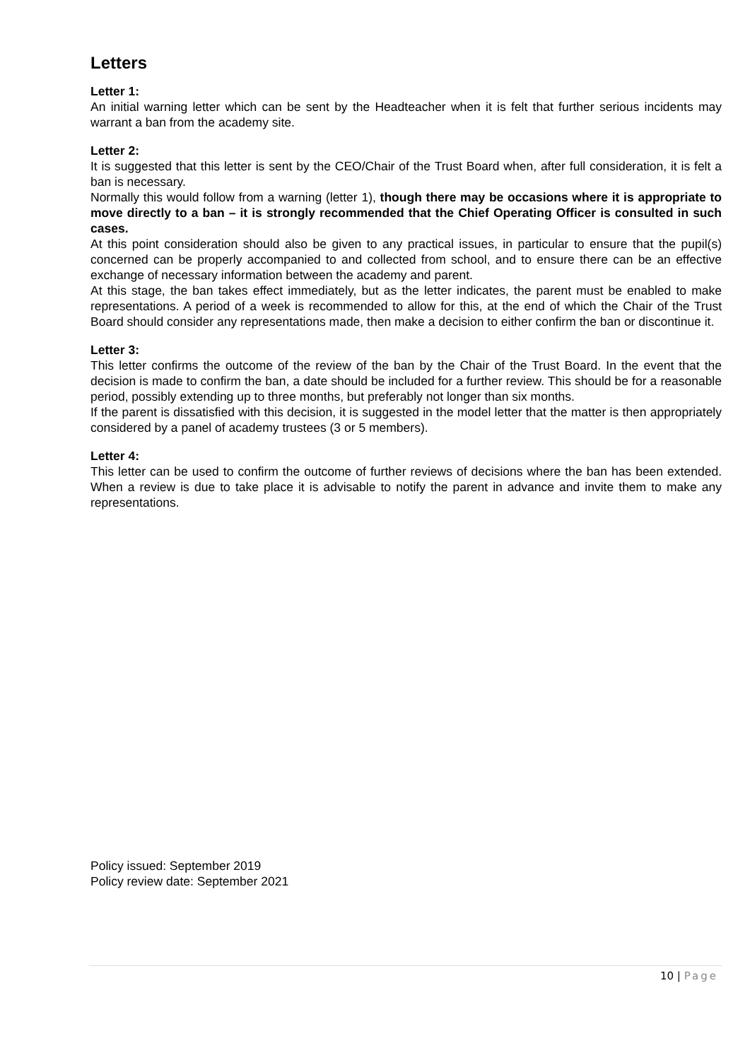Letters
Letter 1:
An initial warning letter which can be sent by the Headteacher when it is felt that further serious incidents may warrant a ban from the academy site.
Letter 2:
It is suggested that this letter is sent by the CEO/Chair of the Trust Board when, after full consideration, it is felt a ban is necessary.
Normally this would follow from a warning (letter 1), though there may be occasions where it is appropriate to move directly to a ban – it is strongly recommended that the Chief Operating Officer is consulted in such cases.
At this point consideration should also be given to any practical issues, in particular to ensure that the pupil(s) concerned can be properly accompanied to and collected from school, and to ensure there can be an effective exchange of necessary information between the academy and parent.
At this stage, the ban takes effect immediately, but as the letter indicates, the parent must be enabled to make representations. A period of a week is recommended to allow for this, at the end of which the Chair of the Trust Board should consider any representations made, then make a decision to either confirm the ban or discontinue it.
Letter 3:
This letter confirms the outcome of the review of the ban by the Chair of the Trust Board. In the event that the decision is made to confirm the ban, a date should be included for a further review. This should be for a reasonable period, possibly extending up to three months, but preferably not longer than six months.
If the parent is dissatisfied with this decision, it is suggested in the model letter that the matter is then appropriately considered by a panel of academy trustees (3 or 5 members).
Letter 4:
This letter can be used to confirm the outcome of further reviews of decisions where the ban has been extended. When a review is due to take place it is advisable to notify the parent in advance and invite them to make any representations.
Policy issued: September 2019
Policy review date: September 2021
10 | Page